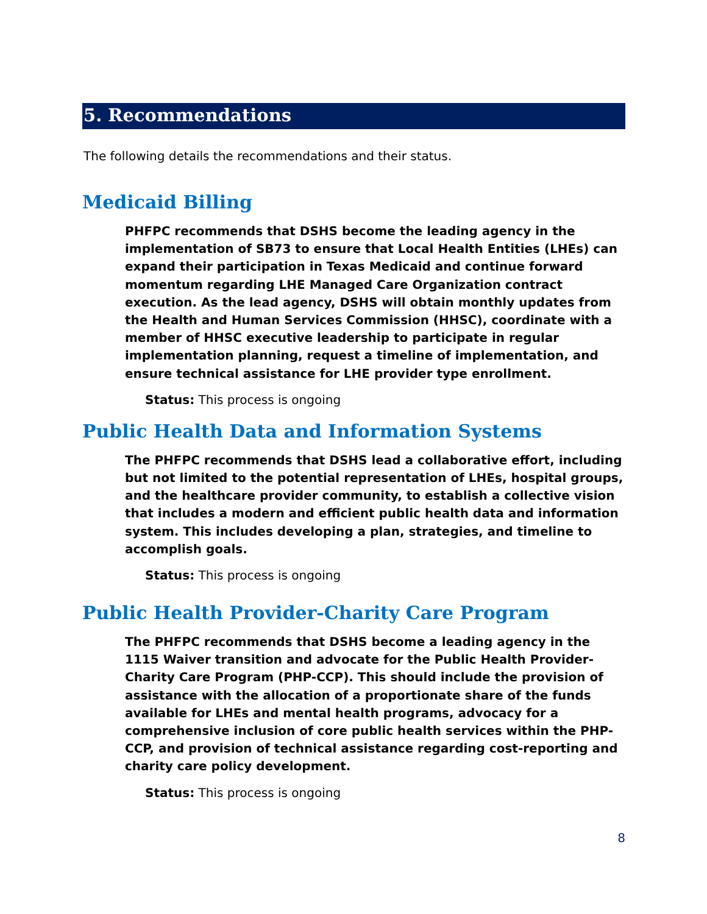5. Recommendations
The following details the recommendations and their status.
Medicaid Billing
PHFPC recommends that DSHS become the leading agency in the implementation of SB73 to ensure that Local Health Entities (LHEs) can expand their participation in Texas Medicaid and continue forward momentum regarding LHE Managed Care Organization contract execution. As the lead agency, DSHS will obtain monthly updates from the Health and Human Services Commission (HHSC), coordinate with a member of HHSC executive leadership to participate in regular implementation planning, request a timeline of implementation, and ensure technical assistance for LHE provider type enrollment.
Status: This process is ongoing
Public Health Data and Information Systems
The PHFPC recommends that DSHS lead a collaborative effort, including but not limited to the potential representation of LHEs, hospital groups, and the healthcare provider community, to establish a collective vision that includes a modern and efficient public health data and information system. This includes developing a plan, strategies, and timeline to accomplish goals.
Status: This process is ongoing
Public Health Provider-Charity Care Program
The PHFPC recommends that DSHS become a leading agency in the 1115 Waiver transition and advocate for the Public Health Provider-Charity Care Program (PHP-CCP). This should include the provision of assistance with the allocation of a proportionate share of the funds available for LHEs and mental health programs, advocacy for a comprehensive inclusion of core public health services within the PHP-CCP, and provision of technical assistance regarding cost-reporting and charity care policy development.
Status: This process is ongoing
8